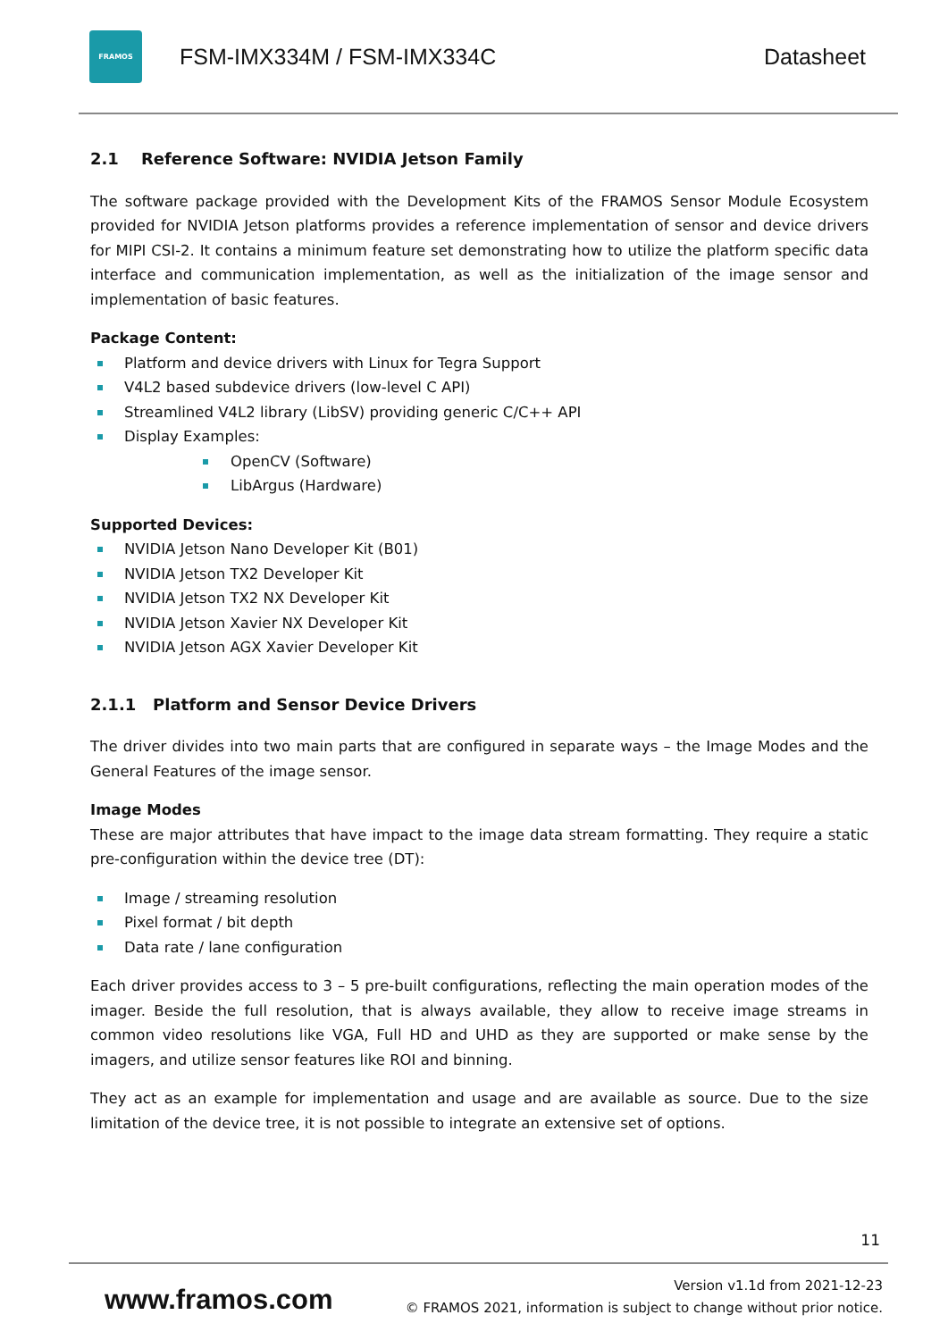FRAMOS
FSM-IMX334M / FSM-IMX334C Datasheet
2.1 Reference Software: NVIDIA Jetson Family
The software package provided with the Development Kits of the FRAMOS Sensor Module Ecosystem provided for NVIDIA Jetson platforms provides a reference implementation of sensor and device drivers for MIPI CSI-2. It contains a minimum feature set demonstrating how to utilize the platform specific data interface and communication implementation, as well as the initialization of the image sensor and implementation of basic features.
Package Content:
Platform and device drivers with Linux for Tegra Support
V4L2 based subdevice drivers (low-level C API)
Streamlined V4L2 library (LibSV) providing generic C/C++ API
Display Examples:
OpenCV (Software)
LibArgus (Hardware)
Supported Devices:
NVIDIA Jetson Nano Developer Kit (B01)
NVIDIA Jetson TX2 Developer Kit
NVIDIA Jetson TX2 NX Developer Kit
NVIDIA Jetson Xavier NX Developer Kit
NVIDIA Jetson AGX Xavier Developer Kit
2.1.1 Platform and Sensor Device Drivers
The driver divides into two main parts that are configured in separate ways – the Image Modes and the General Features of the image sensor.
Image Modes
These are major attributes that have impact to the image data stream formatting. They require a static pre-configuration within the device tree (DT):
Image / streaming resolution
Pixel format / bit depth
Data rate / lane configuration
Each driver provides access to 3 – 5 pre-built configurations, reflecting the main operation modes of the imager. Beside the full resolution, that is always available, they allow to receive image streams in common video resolutions like VGA, Full HD and UHD as they are supported or make sense by the imagers, and utilize sensor features like ROI and binning.
They act as an example for implementation and usage and are available as source. Due to the size limitation of the device tree, it is not possible to integrate an extensive set of options.
11
www.framos.com
Version v1.1d from 2021-12-23
© FRAMOS 2021, information is subject to change without prior notice.